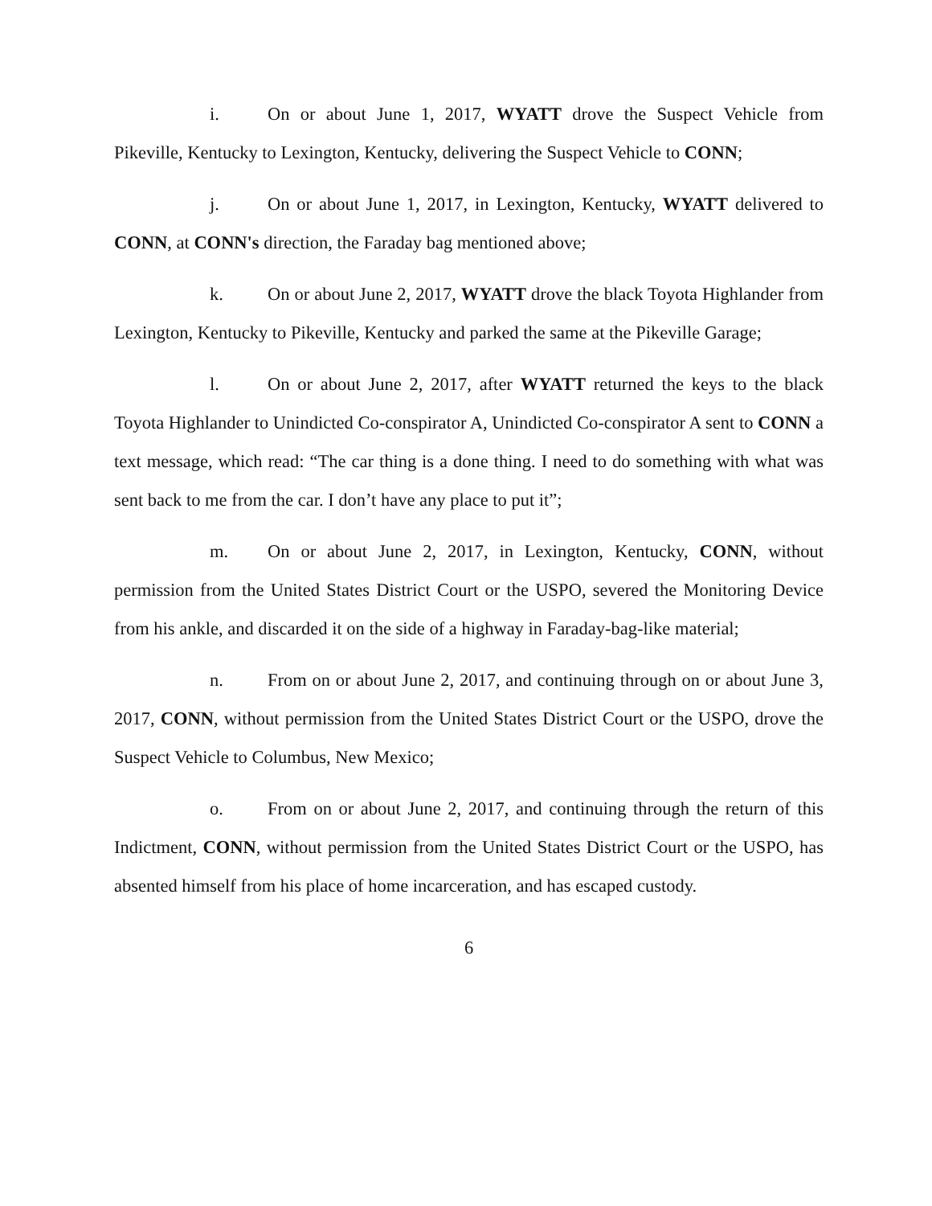i. On or about June 1, 2017, WYATT drove the Suspect Vehicle from Pikeville, Kentucky to Lexington, Kentucky, delivering the Suspect Vehicle to CONN;
j. On or about June 1, 2017, in Lexington, Kentucky, WYATT delivered to CONN, at CONN's direction, the Faraday bag mentioned above;
k. On or about June 2, 2017, WYATT drove the black Toyota Highlander from Lexington, Kentucky to Pikeville, Kentucky and parked the same at the Pikeville Garage;
l. On or about June 2, 2017, after WYATT returned the keys to the black Toyota Highlander to Unindicted Co-conspirator A, Unindicted Co-conspirator A sent to CONN a text message, which read: “The car thing is a done thing. I need to do something with what was sent back to me from the car. I don’t have any place to put it”;
m. On or about June 2, 2017, in Lexington, Kentucky, CONN, without permission from the United States District Court or the USPO, severed the Monitoring Device from his ankle, and discarded it on the side of a highway in Faraday-bag-like material;
n. From on or about June 2, 2017, and continuing through on or about June 3, 2017, CONN, without permission from the United States District Court or the USPO, drove the Suspect Vehicle to Columbus, New Mexico;
o. From on or about June 2, 2017, and continuing through the return of this Indictment, CONN, without permission from the United States District Court or the USPO, has absented himself from his place of home incarceration, and has escaped custody.
6